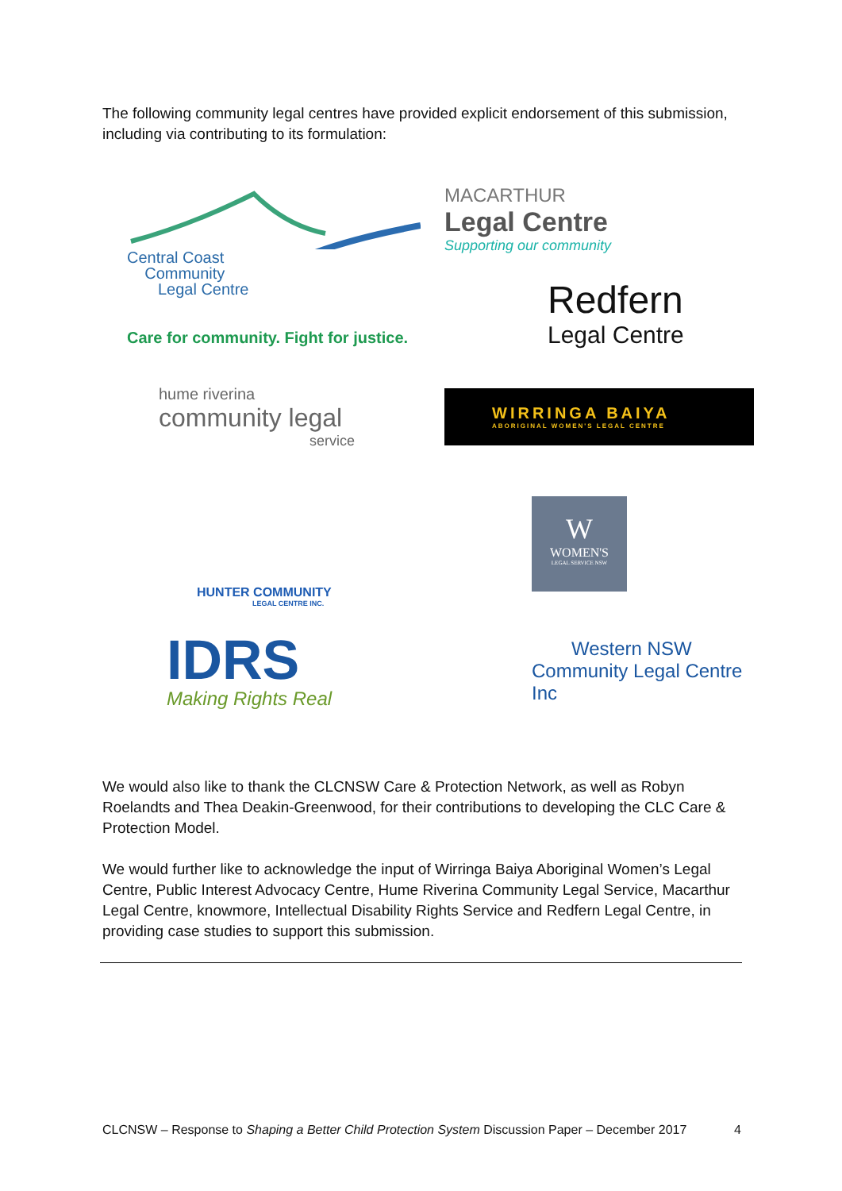The following community legal centres have provided explicit endorsement of this submission, including via contributing to its formulation:
Central Coast
Community
Legal Centre
Care for community. Fight for justice.
MACARTHUR
Legal Centre
Supporting our community
Redfern
Legal Centre
hume riverina
community legal
service
WIRRINGA BAIYA
ABORIGINAL WOMEN'S LEGAL CENTRE
HUNTER COMMUNITY
LEGAL CENTRE INC.
W
WOMEN'S
LEGAL SERVICE NSW
IDRS
Making Rights Real
Western NSW
Community Legal Centre Inc
We would also like to thank the CLCNSW Care & Protection Network, as well as Robyn Roelandts and Thea Deakin-Greenwood, for their contributions to developing the CLC Care & Protection Model.
We would further like to acknowledge the input of Wirringa Baiya Aboriginal Women’s Legal Centre, Public Interest Advocacy Centre, Hume Riverina Community Legal Service, Macarthur Legal Centre, knowmore, Intellectual Disability Rights Service and Redfern Legal Centre, in providing case studies to support this submission.
CLCNSW – Response to Shaping a Better Child Protection System Discussion Paper – December 2017 4